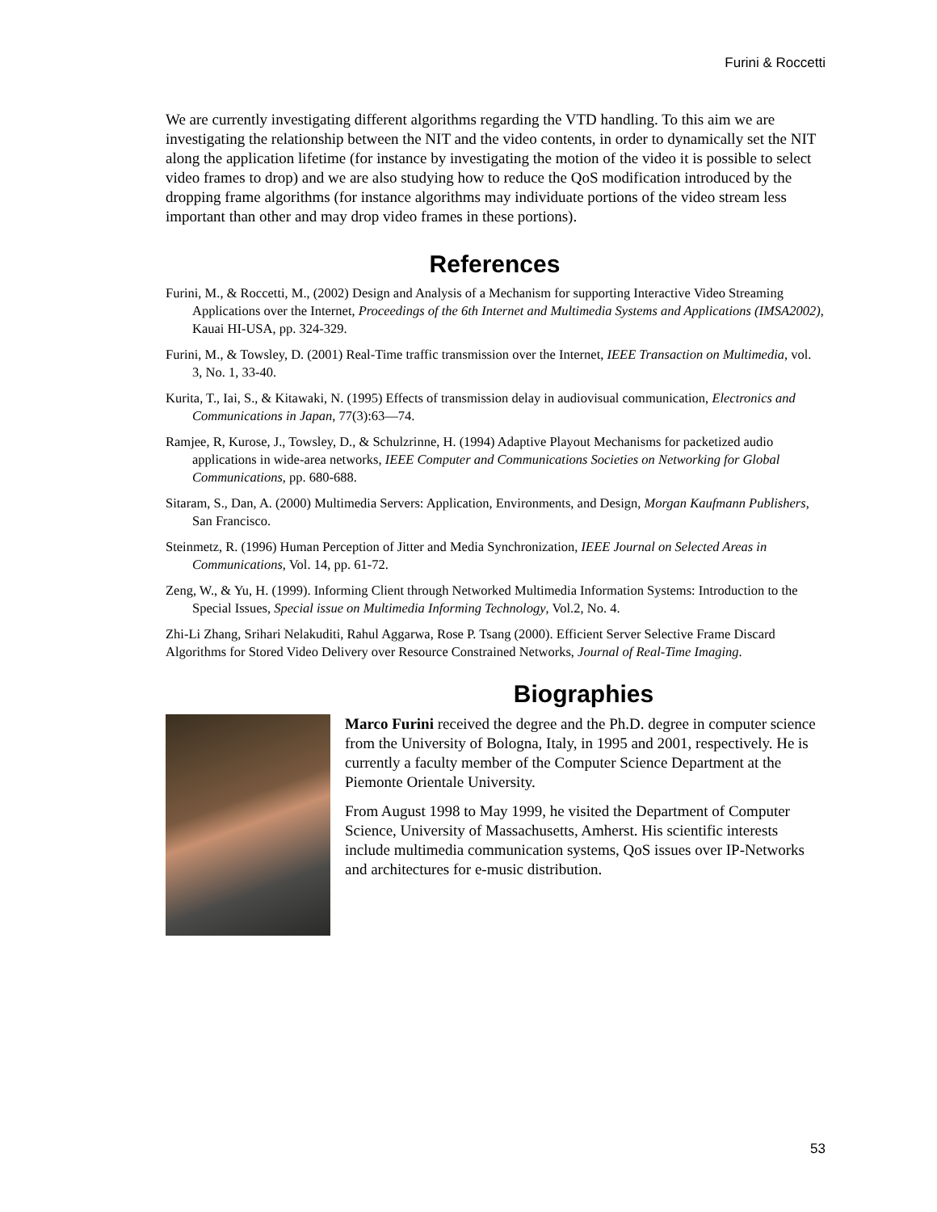Furini & Roccetti
We are currently investigating different algorithms regarding the VTD handling. To this aim we are investigating the relationship between the NIT and the video contents, in order to dynamically set the NIT along the application lifetime (for instance by investigating the motion of the video it is possible to select video frames to drop) and we are also studying how to reduce the QoS modification introduced by the dropping frame algorithms (for instance algorithms may individuate portions of the video stream less important than other and may drop video frames in these portions).
References
Furini, M., & Roccetti, M., (2002) Design and Analysis of a Mechanism for supporting Interactive Video Streaming Applications over the Internet, Proceedings of the 6th Internet and Multimedia Systems and Applications (IMSA2002), Kauai HI-USA, pp. 324-329.
Furini, M., & Towsley, D. (2001) Real-Time traffic transmission over the Internet, IEEE Transaction on Multimedia, vol. 3, No. 1, 33-40.
Kurita, T., Iai, S., & Kitawaki, N. (1995) Effects of transmission delay in audiovisual communication, Electronics and Communications in Japan, 77(3):63—74.
Ramjee, R, Kurose, J., Towsley, D., & Schulzrinne, H. (1994) Adaptive Playout Mechanisms for packetized audio applications in wide-area networks, IEEE Computer and Communications Societies on Networking for Global Communications, pp. 680-688.
Sitaram, S., Dan, A. (2000) Multimedia Servers: Application, Environments, and Design, Morgan Kaufmann Publishers, San Francisco.
Steinmetz, R. (1996) Human Perception of Jitter and Media Synchronization, IEEE Journal on Selected Areas in Communications, Vol. 14, pp. 61-72.
Zeng, W., & Yu, H. (1999). Informing Client through Networked Multimedia Information Systems: Introduction to the Special Issues, Special issue on Multimedia Informing Technology, Vol.2, No. 4.
Zhi-Li Zhang, Srihari Nelakuditi, Rahul Aggarwa, Rose P. Tsang (2000). Efficient Server Selective Frame Discard Algorithms for Stored Video Delivery over Resource Constrained Networks, Journal of Real-Time Imaging.
Biographies
Marco Furini received the degree and the Ph.D. degree in computer science from the University of Bologna, Italy, in 1995 and 2001, respectively. He is currently a faculty member of the Computer Science Department at the Piemonte Orientale University.
From August 1998 to May 1999, he visited the Department of Computer Science, University of Massachusetts, Amherst. His scientific interests include multimedia communication systems, QoS issues over IP-Networks and architectures for e-music distribution.
53